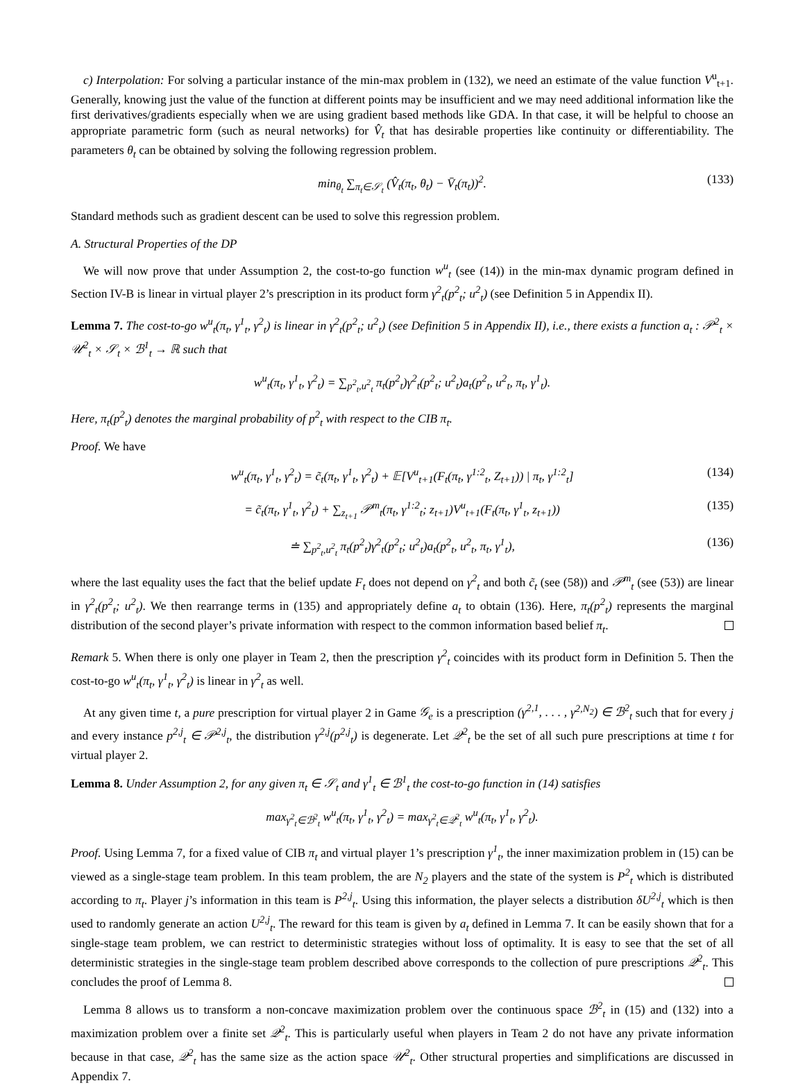c) Interpolation: For solving a particular instance of the min-max problem in (132), we need an estimate of the value function V<sup>u</sup><sub>t+1</sub>. Generally, knowing just the value of the function at different points may be insufficient and we may need additional information like the first derivatives/gradients especially when we are using gradient based methods like GDA. In that case, it will be helpful to choose an appropriate parametric form (such as neural networks) for V̂<sub>t</sub> that has desirable properties like continuity or differentiability. The parameters θ<sub>t</sub> can be obtained by solving the following regression problem.
min<sub>θ<sub>t</sub></sub> ∑<sub>π<sub>t</sub>∈𝒮<sub>t</sub></sub> (V̂<sub>t</sub>(π<sub>t</sub>, θ<sub>t</sub>) − V̄<sub>t</sub>(π<sub>t</sub>))<sup>2</sup>. (133)
Standard methods such as gradient descent can be used to solve this regression problem.
A. Structural Properties of the DP
We will now prove that under Assumption 2, the cost-to-go function w<sup>u</sup><sub>t</sub> (see (14)) in the min-max dynamic program defined in Section IV-B is linear in virtual player 2’s prescription in its product form γ<sup>2</sup><sub>t</sub>(p<sup>2</sup><sub>t</sub>; u<sup>2</sup><sub>t</sub>) (see Definition 5 in Appendix II).
Lemma 7. The cost-to-go w<sup>u</sup><sub>t</sub>(π<sub>t</sub>, γ<sup>1</sup><sub>t</sub>, γ<sup>2</sup><sub>t</sub>) is linear in γ<sup>2</sup><sub>t</sub>(p<sup>2</sup><sub>t</sub>; u<sup>2</sup><sub>t</sub>) (see Definition 5 in Appendix II), i.e., there exists a function a<sub>t</sub> : 𝒫<sup>2</sup><sub>t</sub> × 𝒰<sup>2</sup><sub>t</sub> × 𝒮<sub>t</sub> × ℬ<sup>1</sup><sub>t</sub> → ℝ such that
w<sup>u</sup><sub>t</sub>(π<sub>t</sub>, γ<sup>1</sup><sub>t</sub>, γ<sup>2</sup><sub>t</sub>) = ∑<sub>p<sup>2</sup><sub>t</sub>,u<sup>2</sup><sub>t</sub></sub> π<sub>t</sub>(p<sup>2</sup><sub>t</sub>)γ<sup>2</sup><sub>t</sub>(p<sup>2</sup><sub>t</sub>; u<sup>2</sup><sub>t</sub>)a<sub>t</sub>(p<sup>2</sup><sub>t</sub>, u<sup>2</sup><sub>t</sub>, π<sub>t</sub>, γ<sup>1</sup><sub>t</sub>).
Here, π<sub>t</sub>(p<sup>2</sup><sub>t</sub>) denotes the marginal probability of p<sup>2</sup><sub>t</sub> with respect to the CIB π<sub>t</sub>.
Proof. We have
w<sup>u</sup><sub>t</sub>(π<sub>t</sub>, γ<sup>1</sup><sub>t</sub>, γ<sup>2</sup><sub>t</sub>) = c̃<sub>t</sub>(π<sub>t</sub>, γ<sup>1</sup><sub>t</sub>, γ<sup>2</sup><sub>t</sub>) + 𝔼[V<sup>u</sup><sub>t+1</sub>(F<sub>t</sub>(π<sub>t</sub>, γ<sup>1:2</sup><sub>t</sub>, Z<sub>t+1</sub>)) | π<sub>t</sub>, γ<sup>1:2</sup><sub>t</sub>] (134)
= c̃<sub>t</sub>(π<sub>t</sub>, γ<sup>1</sup><sub>t</sub>, γ<sup>2</sup><sub>t</sub>) + ∑<sub>z<sub>t+1</sub></sub> 𝒫<sup>m</sup><sub>t</sub>(π<sub>t</sub>, γ<sup>1:2</sup><sub>t</sub>; z<sub>t+1</sub>)V<sup>u</sup><sub>t+1</sub>(F<sub>t</sub>(π<sub>t</sub>, γ<sup>1</sup><sub>t</sub>, z<sub>t+1</sub>)) (135)
≐ ∑<sub>p<sup>2</sup><sub>t</sub>,u<sup>2</sup><sub>t</sub></sub> π<sub>t</sub>(p<sup>2</sup><sub>t</sub>)γ<sup>2</sup><sub>t</sub>(p<sup>2</sup><sub>t</sub>; u<sup>2</sup><sub>t</sub>)a<sub>t</sub>(p<sup>2</sup><sub>t</sub>, u<sup>2</sup><sub>t</sub>, π<sub>t</sub>, γ<sup>1</sup><sub>t</sub>), (136)
where the last equality uses the fact that the belief update F<sub>t</sub> does not depend on γ<sup>2</sup><sub>t</sub> and both c̃<sub>t</sub> (see (58)) and 𝒫<sup>m</sup><sub>t</sub> (see (53)) are linear in γ<sup>2</sup><sub>t</sub>(p<sup>2</sup><sub>t</sub>; u<sup>2</sup><sub>t</sub>). We then rearrange terms in (135) and appropriately define a<sub>t</sub> to obtain (136). Here, π<sub>t</sub>(p<sup>2</sup><sub>t</sub>) represents the marginal distribution of the second player’s private information with respect to the common information based belief π<sub>t</sub>.
Remark 5. When there is only one player in Team 2, then the prescription γ<sup>2</sup><sub>t</sub> coincides with its product form in Definition 5. Then the cost-to-go w<sup>u</sup><sub>t</sub>(π<sub>t</sub>, γ<sup>1</sup><sub>t</sub>, γ<sup>2</sup><sub>t</sub>) is linear in γ<sup>2</sup><sub>t</sub> as well.
At any given time t, a pure prescription for virtual player 2 in Game 𝒢<sub>e</sub> is a prescription (γ<sup>2,1</sup>, . . . , γ<sup>2,N<sub>2</sub></sup>) ∈ ℬ<sup>2</sup><sub>t</sub> such that for every j and every instance p<sup>2,j</sup><sub>t</sub> ∈ 𝒫<sup>2,j</sup><sub>t</sub>, the distribution γ<sup>2,j</sup>(p<sup>2,j</sup><sub>t</sub>) is degenerate. Let 𝒬<sup>2</sup><sub>t</sub> be the set of all such pure prescriptions at time t for virtual player 2.
Lemma 8. Under Assumption 2, for any given π<sub>t</sub> ∈ 𝒮<sub>t</sub> and γ<sup>1</sup><sub>t</sub> ∈ ℬ<sup>1</sup><sub>t</sub> the cost-to-go function in (14) satisfies
max<sub>γ<sup>2</sup><sub>t</sub>∈ℬ<sup>2</sup><sub>t</sub></sub> w<sup>u</sup><sub>t</sub>(π<sub>t</sub>, γ<sup>1</sup><sub>t</sub>, γ<sup>2</sup><sub>t</sub>) = max<sub>γ<sup>2</sup><sub>t</sub>∈𝒬<sup>2</sup><sub>t</sub></sub> w<sup>u</sup><sub>t</sub>(π<sub>t</sub>, γ<sup>1</sup><sub>t</sub>, γ<sup>2</sup><sub>t</sub>).
Proof. Using Lemma 7, for a fixed value of CIB π<sub>t</sub> and virtual player 1’s prescription γ<sup>1</sup><sub>t</sub>, the inner maximization problem in (15) can be viewed as a single-stage team problem. In this team problem, the are N<sub>2</sub> players and the state of the system is P<sup>2</sup><sub>t</sub> which is distributed according to π<sub>t</sub>. Player j’s information in this team is P<sup>2,j</sup><sub>t</sub>. Using this information, the player selects a distribution δU<sup>2,j</sup><sub>t</sub> which is then used to randomly generate an action U<sup>2,j</sup><sub>t</sub>. The reward for this team is given by a<sub>t</sub> defined in Lemma 7. It can be easily shown that for a single-stage team problem, we can restrict to deterministic strategies without loss of optimality. It is easy to see that the set of all deterministic strategies in the single-stage team problem described above corresponds to the collection of pure prescriptions 𝒬<sup>2</sup><sub>t</sub>. This concludes the proof of Lemma 8.
Lemma 8 allows us to transform a non-concave maximization problem over the continuous space ℬ<sup>2</sup><sub>t</sub> in (15) and (132) into a maximization problem over a finite set 𝒬<sup>2</sup><sub>t</sub>. This is particularly useful when players in Team 2 do not have any private information because in that case, 𝒬<sup>2</sup><sub>t</sub> has the same size as the action space 𝒰<sup>2</sup><sub>t</sub>. Other structural properties and simplifications are discussed in Appendix 7.